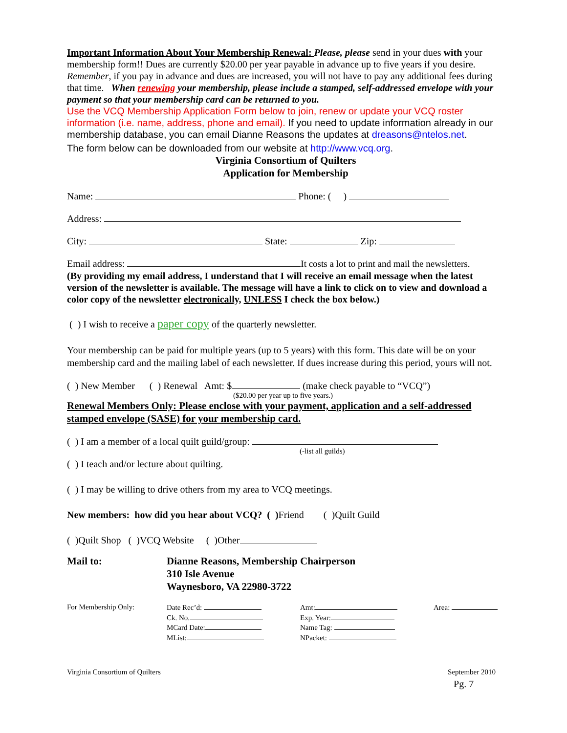Important Information About Your Membership Renewal: Please, please send in your dues with your membership form!! Dues are currently $20.00 per year payable in advance up to five years if you desire. Remember, if you pay in advance and dues are increased, you will not have to pay any additional fees during that time. When renewing your membership, please include a stamped, self-addressed envelope with your payment so that your membership card can be returned to you.
Use the VCQ Membership Application Form below to join, renew or update your VCQ roster information (i.e. name, address, phone and email). If you need to update information already in our membership database, you can email Dianne Reasons the updates at dreasons@ntelos.net.
The form below can be downloaded from our website at http://www.vcq.org.
Virginia Consortium of Quilters
Application for Membership
Name: Phone: ( )
Address:
City: State: Zip:
Email address: It costs a lot to print and mail the newsletters.
(By providing my email address, I understand that I will receive an email message when the latest version of the newsletter is available. The message will have a link to click on to view and download a color copy of the newsletter electronically, UNLESS I check the box below.)
( ) I wish to receive a paper copy of the quarterly newsletter.
Your membership can be paid for multiple years (up to 5 years) with this form. This date will be on your membership card and the mailing label of each newsletter. If dues increase during this period, yours will not.
( ) New Member ( ) Renewal Amt: $ (make check payable to “VCQ”)
($20.00 per year up to five years.)
Renewal Members Only: Please enclose with your payment, application and a self-addressed stamped envelope (SASE) for your membership card.
( ) I am a member of a local quilt guild/group:
(-list all guilds)
( ) I teach and/or lecture about quilting.
( ) I may be willing to drive others from my area to VCQ meetings.
New members: how did you hear about VCQ? ( ) Friend ( )Quilt Guild
( )Quilt Shop ( )VCQ Website ( )Other
Mail to: Dianne Reasons, Membership Chairperson
310 Isle Avenue
Waynesboro, VA 22980-3722
For Membership Only: Date Rec’d:
Ck. No.
MCard Date:
MList:
Amt:
Exp. Year:
Name Tag:
NPacket:
Area:
Virginia Consortium of Quilters
September 2010
Pg. 7